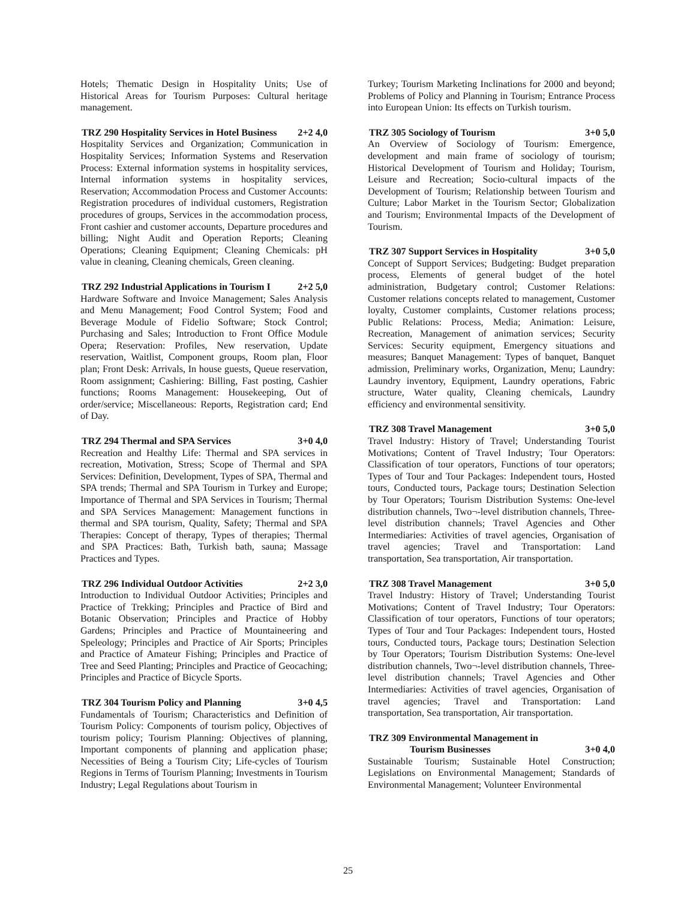Hotels; Thematic Design in Hospitality Units; Use of Historical Areas for Tourism Purposes: Cultural heritage management.
TRZ 290 Hospitality Services in Hotel Business 2+2 4,0
Hospitality Services and Organization; Communication in Hospitality Services; Information Systems and Reservation Process: External information systems in hospitality services, Internal information systems in hospitality services, Reservation; Accommodation Process and Customer Accounts: Registration procedures of individual customers, Registration procedures of groups, Services in the accommodation process, Front cashier and customer accounts, Departure procedures and billing; Night Audit and Operation Reports; Cleaning Operations; Cleaning Equipment; Cleaning Chemicals: pH value in cleaning, Cleaning chemicals, Green cleaning.
TRZ 292 Industrial Applications in Tourism I 2+2 5,0
Hardware Software and Invoice Management; Sales Analysis and Menu Management; Food Control System; Food and Beverage Module of Fidelio Software; Stock Control; Purchasing and Sales; Introduction to Front Office Module Opera; Reservation: Profiles, New reservation, Update reservation, Waitlist, Component groups, Room plan, Floor plan; Front Desk: Arrivals, In house guests, Queue reservation, Room assignment; Cashiering: Billing, Fast posting, Cashier functions; Rooms Management: Housekeeping, Out of order/service; Miscellaneous: Reports, Registration card; End of Day.
TRZ 294 Thermal and SPA Services 3+0 4,0
Recreation and Healthy Life: Thermal and SPA services in recreation, Motivation, Stress; Scope of Thermal and SPA Services: Definition, Development, Types of SPA, Thermal and SPA trends; Thermal and SPA Tourism in Turkey and Europe; Importance of Thermal and SPA Services in Tourism; Thermal and SPA Services Management: Management functions in thermal and SPA tourism, Quality, Safety; Thermal and SPA Therapies: Concept of therapy, Types of therapies; Thermal and SPA Practices: Bath, Turkish bath, sauna; Massage Practices and Types.
TRZ 296 Individual Outdoor Activities 2+2 3,0
Introduction to Individual Outdoor Activities; Principles and Practice of Trekking; Principles and Practice of Bird and Botanic Observation; Principles and Practice of Hobby Gardens; Principles and Practice of Mountaineering and Speleology; Principles and Practice of Air Sports; Principles and Practice of Amateur Fishing; Principles and Practice of Tree and Seed Planting; Principles and Practice of Geocaching; Principles and Practice of Bicycle Sports.
TRZ 304 Tourism Policy and Planning 3+0 4,5
Fundamentals of Tourism; Characteristics and Definition of Tourism Policy: Components of tourism policy, Objectives of tourism policy; Tourism Planning: Objectives of planning, Important components of planning and application phase; Necessities of Being a Tourism City; Life-cycles of Tourism Regions in Terms of Tourism Planning; Investments in Tourism Industry; Legal Regulations about Tourism in
Turkey; Tourism Marketing Inclinations for 2000 and beyond; Problems of Policy and Planning in Tourism; Entrance Process into European Union: Its effects on Turkish tourism.
TRZ 305 Sociology of Tourism 3+0 5,0
An Overview of Sociology of Tourism: Emergence, development and main frame of sociology of tourism; Historical Development of Tourism and Holiday; Tourism, Leisure and Recreation; Socio-cultural impacts of the Development of Tourism; Relationship between Tourism and Culture; Labor Market in the Tourism Sector; Globalization and Tourism; Environmental Impacts of the Development of Tourism.
TRZ 307 Support Services in Hospitality 3+0 5,0
Concept of Support Services; Budgeting: Budget preparation process, Elements of general budget of the hotel administration, Budgetary control; Customer Relations: Customer relations concepts related to management, Customer loyalty, Customer complaints, Customer relations process; Public Relations: Process, Media; Animation: Leisure, Recreation, Management of animation services; Security Services: Security equipment, Emergency situations and measures; Banquet Management: Types of banquet, Banquet admission, Preliminary works, Organization, Menu; Laundry: Laundry inventory, Equipment, Laundry operations, Fabric structure, Water quality, Cleaning chemicals, Laundry efficiency and environmental sensitivity.
TRZ 308 Travel Management 3+0 5,0
Travel Industry: History of Travel; Understanding Tourist Motivations; Content of Travel Industry; Tour Operators: Classification of tour operators, Functions of tour operators; Types of Tour and Tour Packages: Independent tours, Hosted tours, Conducted tours, Package tours; Destination Selection by Tour Operators; Tourism Distribution Systems: One-level distribution channels, Two¬-level distribution channels, Three-level distribution channels; Travel Agencies and Other Intermediaries: Activities of travel agencies, Organisation of travel agencies; Travel and Transportation: Land transportation, Sea transportation, Air transportation.
TRZ 308 Travel Management 3+0 5,0
Travel Industry: History of Travel; Understanding Tourist Motivations; Content of Travel Industry; Tour Operators: Classification of tour operators, Functions of tour operators; Types of Tour and Tour Packages: Independent tours, Hosted tours, Conducted tours, Package tours; Destination Selection by Tour Operators; Tourism Distribution Systems: One-level distribution channels, Two¬-level distribution channels, Three-level distribution channels; Travel Agencies and Other Intermediaries: Activities of travel agencies, Organisation of travel agencies; Travel and Transportation: Land transportation, Sea transportation, Air transportation.
TRZ 309 Environmental Management in
Tourism Businesses 3+0 4,0
Sustainable Tourism; Sustainable Hotel Construction; Legislations on Environmental Management; Standards of Environmental Management; Volunteer Environmental
25